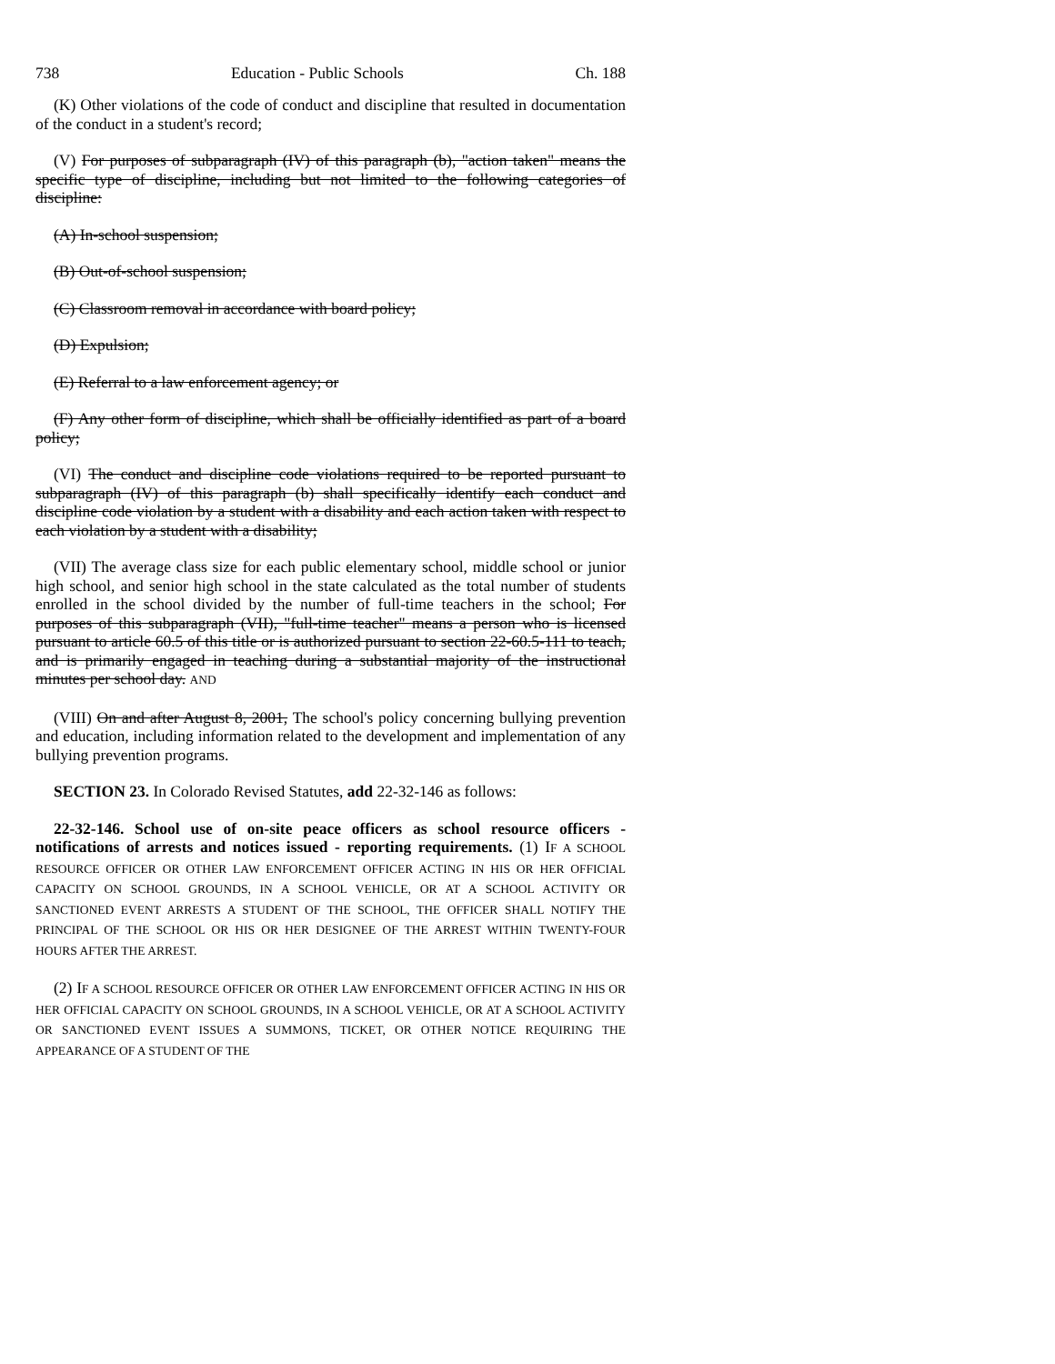738 Education - Public Schools Ch. 188
(K) Other violations of the code of conduct and discipline that resulted in documentation of the conduct in a student's record;
(V) For purposes of subparagraph (IV) of this paragraph (b), "action taken" means the specific type of discipline, including but not limited to the following categories of discipline:
(A) In-school suspension;
(B) Out-of-school suspension;
(C) Classroom removal in accordance with board policy;
(D) Expulsion;
(E) Referral to a law enforcement agency; or
(F) Any other form of discipline, which shall be officially identified as part of a board policy;
(VI) The conduct and discipline code violations required to be reported pursuant to subparagraph (IV) of this paragraph (b) shall specifically identify each conduct and discipline code violation by a student with a disability and each action taken with respect to each violation by a student with a disability;
(VII) The average class size for each public elementary school, middle school or junior high school, and senior high school in the state calculated as the total number of students enrolled in the school divided by the number of full-time teachers in the school; For purposes of this subparagraph (VII), "full-time teacher" means a person who is licensed pursuant to article 60.5 of this title or is authorized pursuant to section 22-60.5-111 to teach, and is primarily engaged in teaching during a substantial majority of the instructional minutes per school day. AND
(VIII) On and after August 8, 2001, The school's policy concerning bullying prevention and education, including information related to the development and implementation of any bullying prevention programs.
SECTION 23. In Colorado Revised Statutes, add 22-32-146 as follows:
22-32-146. School use of on-site peace officers as school resource officers - notifications of arrests and notices issued - reporting requirements. (1) IF A SCHOOL RESOURCE OFFICER OR OTHER LAW ENFORCEMENT OFFICER ACTING IN HIS OR HER OFFICIAL CAPACITY ON SCHOOL GROUNDS, IN A SCHOOL VEHICLE, OR AT A SCHOOL ACTIVITY OR SANCTIONED EVENT ARRESTS A STUDENT OF THE SCHOOL, THE OFFICER SHALL NOTIFY THE PRINCIPAL OF THE SCHOOL OR HIS OR HER DESIGNEE OF THE ARREST WITHIN TWENTY-FOUR HOURS AFTER THE ARREST.
(2) IF A SCHOOL RESOURCE OFFICER OR OTHER LAW ENFORCEMENT OFFICER ACTING IN HIS OR HER OFFICIAL CAPACITY ON SCHOOL GROUNDS, IN A SCHOOL VEHICLE, OR AT A SCHOOL ACTIVITY OR SANCTIONED EVENT ISSUES A SUMMONS, TICKET, OR OTHER NOTICE REQUIRING THE APPEARANCE OF A STUDENT OF THE